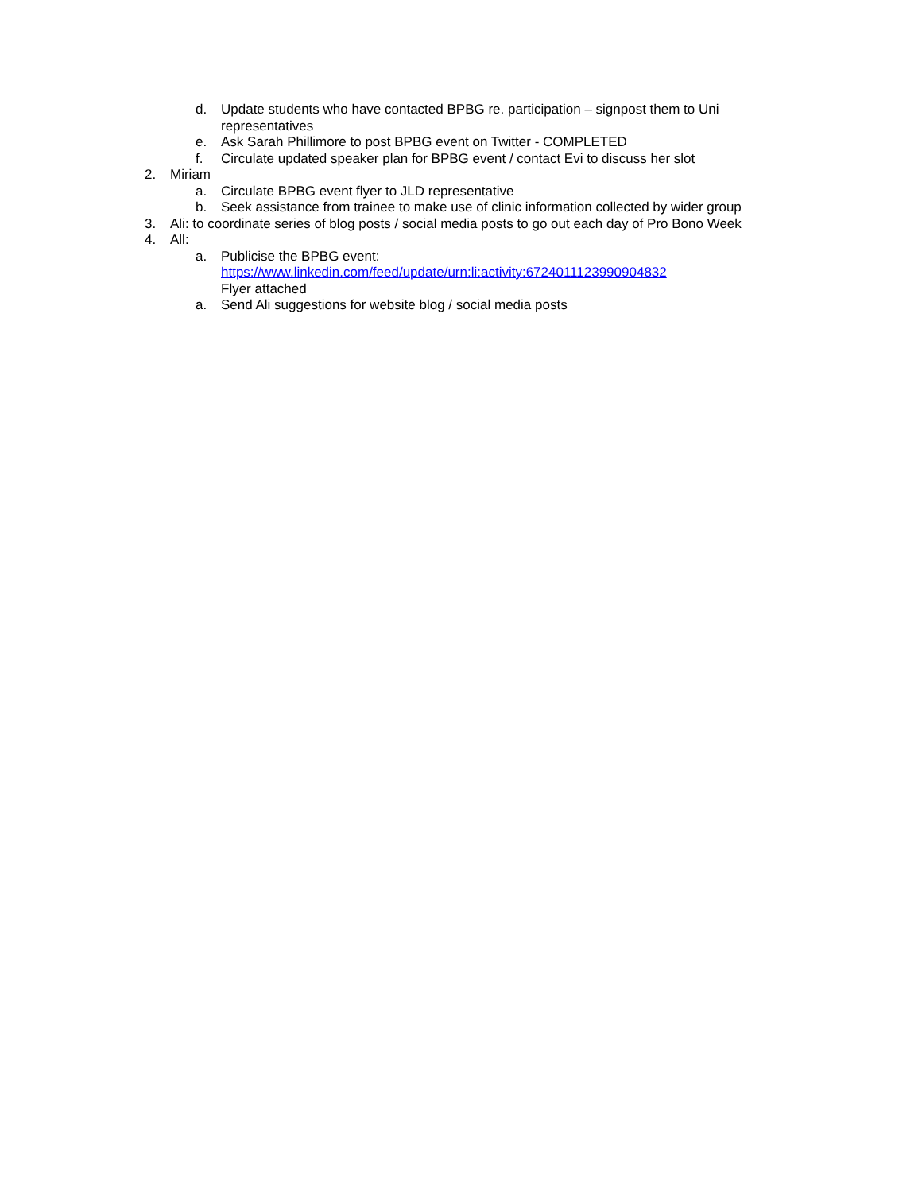d. Update students who have contacted BPBG re. participation – signpost them to Uni
representatives
e. Ask Sarah Phillimore to post BPBG event on Twitter - COMPLETED
f. Circulate updated speaker plan for BPBG event / contact Evi to discuss her slot
2. Miriam
a. Circulate BPBG event flyer to JLD representative
b. Seek assistance from trainee to make use of clinic information collected by wider group
3. Ali: to coordinate series of blog posts / social media posts to go out each day of Pro Bono Week
4. All:
a. Publicise the BPBG event:
https://www.linkedin.com/feed/update/urn:li:activity:6724011123990904832
Flyer attached
a. Send Ali suggestions for website blog / social media posts